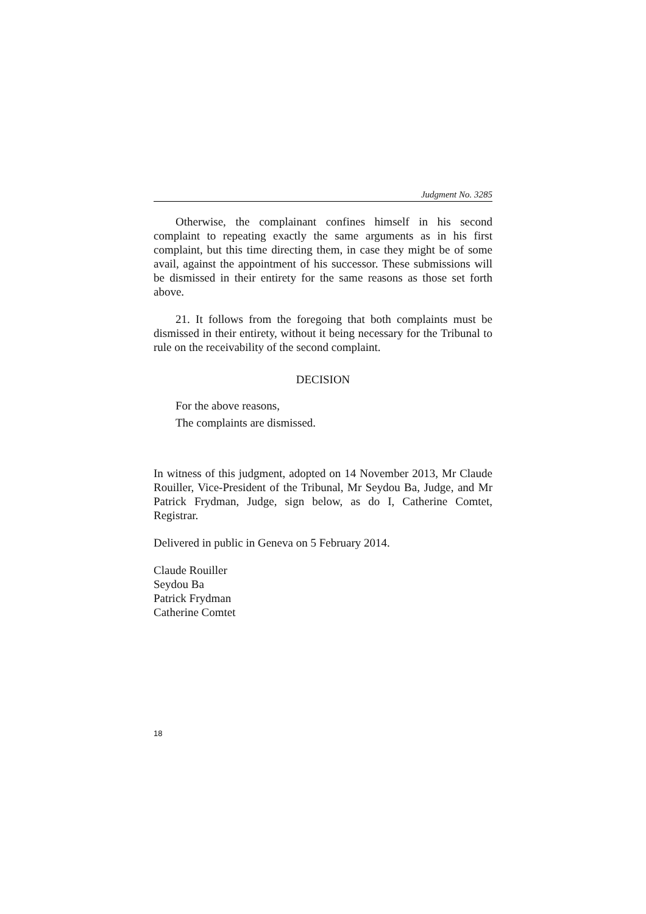Judgment No. 3285
Otherwise, the complainant confines himself in his second complaint to repeating exactly the same arguments as in his first complaint, but this time directing them, in case they might be of some avail, against the appointment of his successor. These submissions will be dismissed in their entirety for the same reasons as those set forth above.
21. It follows from the foregoing that both complaints must be dismissed in their entirety, without it being necessary for the Tribunal to rule on the receivability of the second complaint.
DECISION
For the above reasons,
The complaints are dismissed.
In witness of this judgment, adopted on 14 November 2013, Mr Claude Rouiller, Vice-President of the Tribunal, Mr Seydou Ba, Judge, and Mr Patrick Frydman, Judge, sign below, as do I, Catherine Comtet, Registrar.
Delivered in public in Geneva on 5 February 2014.
Claude Rouiller
Seydou Ba
Patrick Frydman
Catherine Comtet
18